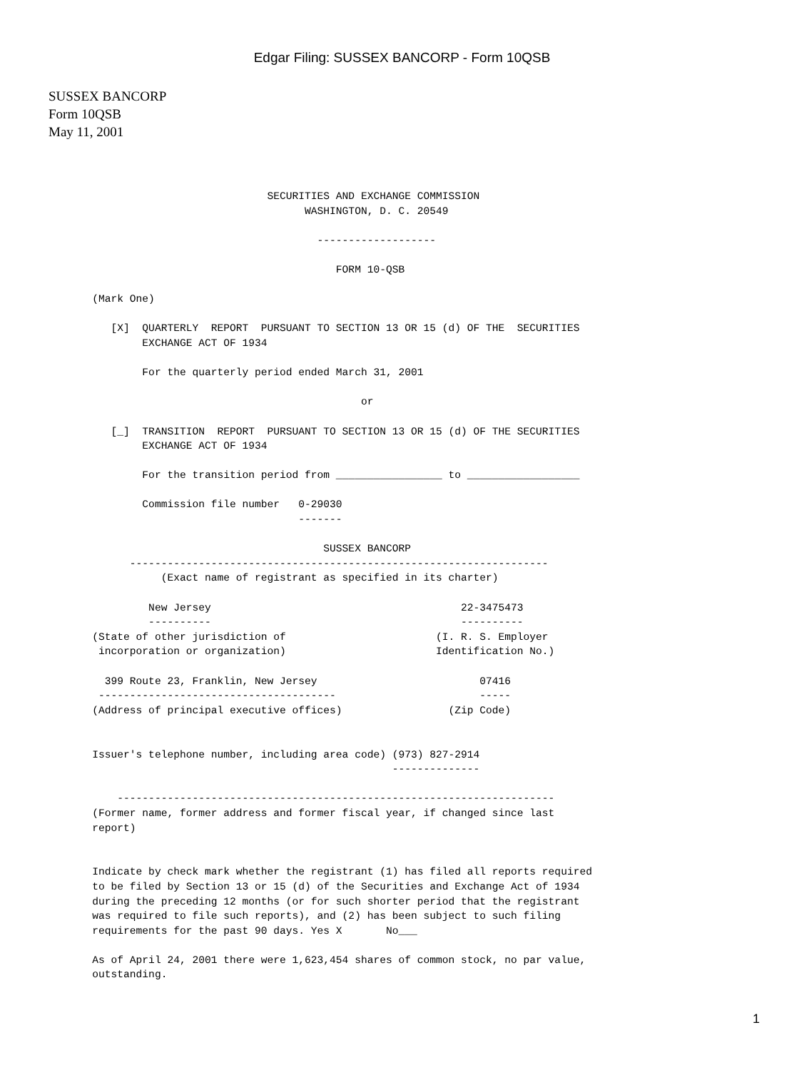Edgar Filing: SUSSEX BANCORP - Form 10QSB
SUSSEX BANCORP
Form 10QSB
May 11, 2001
                                   SECURITIES AND EXCHANGE COMMISSION
                                         WASHINGTON, D. C. 20549

                                           -------------------

                                              FORM 10-QSB

       (Mark One)

          [X]  QUARTERLY  REPORT  PURSUANT TO SECTION 13 OR 15 (d) OF THE  SECURITIES
               EXCHANGE ACT OF 1934

               For the quarterly period ended March 31, 2001

                                                  or

          [_]  TRANSITION  REPORT  PURSUANT TO SECTION 13 OR 15 (d) OF THE SECURITIES
               EXCHANGE ACT OF 1934

               For the transition period from _________________ to __________________

               Commission file number   0-29030
                                        -------

                                            SUSSEX BANCORP
             -------------------------------------------------------------------
                  (Exact name of registrant as specified in its charter)

                New Jersey                                        22-3475473
                ----------                                        ----------
       (State of other jurisdiction of                        (I. R. S. Employer
        incorporation or organization)                        Identification No.)

         399 Route 23, Franklin, New Jersey                          07416
        --------------------------------------                       -----
       (Address of principal executive offices)                 (Zip Code)


       Issuer's telephone number, including area code) (973) 827-2914
                                                       --------------

           ----------------------------------------------------------------------
       (Former name, former address and former fiscal year, if changed since last
       report)


       Indicate by check mark whether the registrant (1) has filed all reports required
       to be filed by Section 13 or 15 (d) of the Securities and Exchange Act of 1934
       during the preceding 12 months (or for such shorter period that the registrant
       was required to file such reports), and (2) has been subject to such filing
       requirements for the past 90 days. Yes X       No___

       As of April 24, 2001 there were 1,623,454 shares of common stock, no par value,
       outstanding.
1